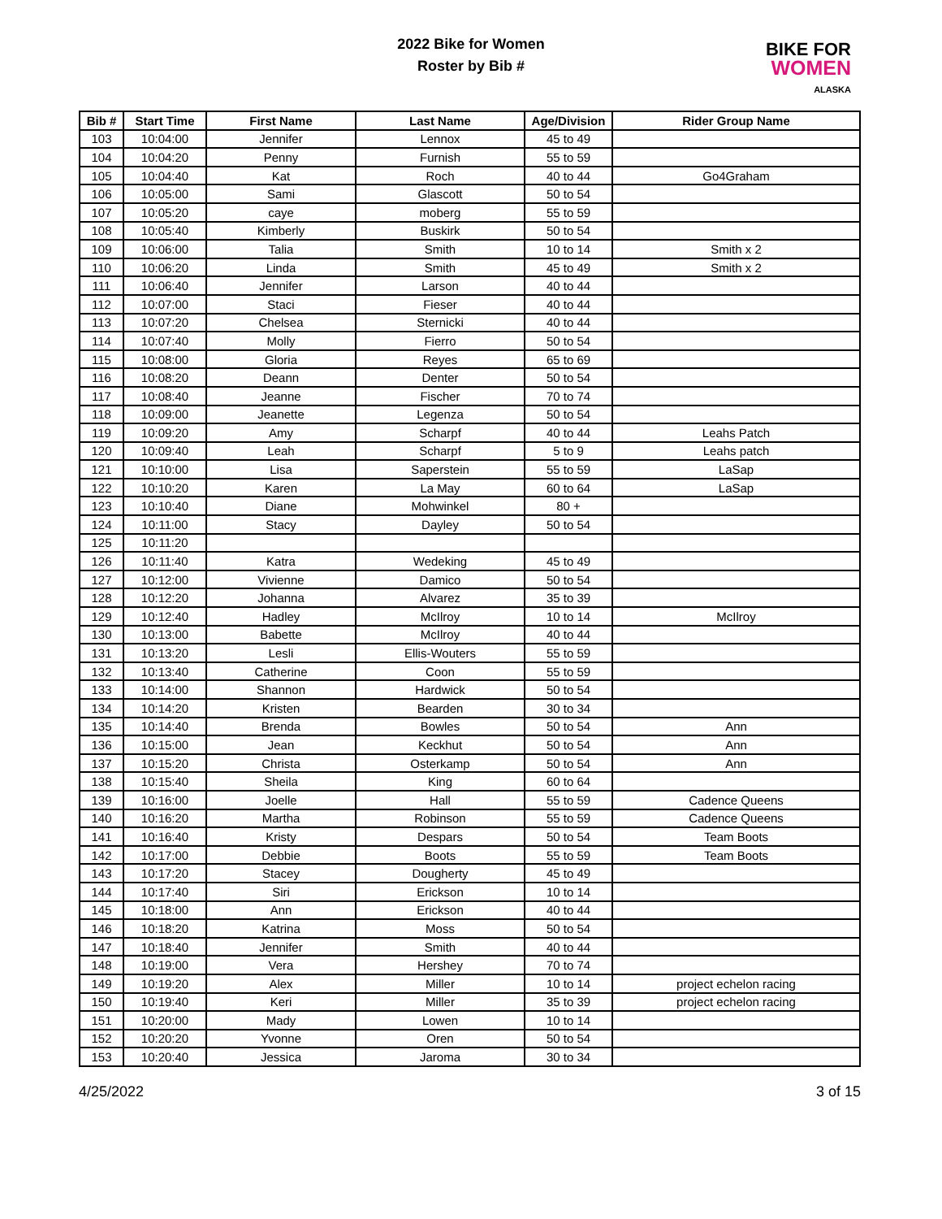2022 Bike for Women
Roster by Bib #
BIKE FOR
WOMEN
ALASKA
| Bib # | Start Time | First Name | Last Name | Age/Division | Rider Group Name |
| --- | --- | --- | --- | --- | --- |
| 103 | 10:04:00 | Jennifer | Lennox | 45 to 49 | |
| 104 | 10:04:20 | Penny | Furnish | 55 to 59 | |
| 105 | 10:04:40 | Kat | Roch | 40 to 44 | Go4Graham |
| 106 | 10:05:00 | Sami | Glascott | 50 to 54 | |
| 107 | 10:05:20 | caye | moberg | 55 to 59 | |
| 108 | 10:05:40 | Kimberly | Buskirk | 50 to 54 | |
| 109 | 10:06:00 | Talia | Smith | 10 to 14 | Smith x 2 |
| 110 | 10:06:20 | Linda | Smith | 45 to 49 | Smith x 2 |
| 111 | 10:06:40 | Jennifer | Larson | 40 to 44 | |
| 112 | 10:07:00 | Staci | Fieser | 40 to 44 | |
| 113 | 10:07:20 | Chelsea | Sternicki | 40 to 44 | |
| 114 | 10:07:40 | Molly | Fierro | 50 to 54 | |
| 115 | 10:08:00 | Gloria | Reyes | 65 to 69 | |
| 116 | 10:08:20 | Deann | Denter | 50 to 54 | |
| 117 | 10:08:40 | Jeanne | Fischer | 70 to 74 | |
| 118 | 10:09:00 | Jeanette | Legenza | 50 to 54 | |
| 119 | 10:09:20 | Amy | Scharpf | 40 to 44 | Leahs Patch |
| 120 | 10:09:40 | Leah | Scharpf | 5 to 9 | Leahs patch |
| 121 | 10:10:00 | Lisa | Saperstein | 55 to 59 | LaSap |
| 122 | 10:10:20 | Karen | La May | 60 to 64 | LaSap |
| 123 | 10:10:40 | Diane | Mohwinkel | 80 + | |
| 124 | 10:11:00 | Stacy | Dayley | 50 to 54 | |
| 125 | 10:11:20 | | | | |
| 126 | 10:11:40 | Katra | Wedeking | 45 to 49 | |
| 127 | 10:12:00 | Vivienne | Damico | 50 to 54 | |
| 128 | 10:12:20 | Johanna | Alvarez | 35 to 39 | |
| 129 | 10:12:40 | Hadley | McIlroy | 10 to 14 | McIlroy |
| 130 | 10:13:00 | Babette | McIlroy | 40 to 44 | |
| 131 | 10:13:20 | Lesli | Ellis-Wouters | 55 to 59 | |
| 132 | 10:13:40 | Catherine | Coon | 55 to 59 | |
| 133 | 10:14:00 | Shannon | Hardwick | 50 to 54 | |
| 134 | 10:14:20 | Kristen | Bearden | 30 to 34 | |
| 135 | 10:14:40 | Brenda | Bowles | 50 to 54 | Ann |
| 136 | 10:15:00 | Jean | Keckhut | 50 to 54 | Ann |
| 137 | 10:15:20 | Christa | Osterkamp | 50 to 54 | Ann |
| 138 | 10:15:40 | Sheila | King | 60 to 64 | |
| 139 | 10:16:00 | Joelle | Hall | 55 to 59 | Cadence Queens |
| 140 | 10:16:20 | Martha | Robinson | 55 to 59 | Cadence Queens |
| 141 | 10:16:40 | Kristy | Despars | 50 to 54 | Team Boots |
| 142 | 10:17:00 | Debbie | Boots | 55 to 59 | Team Boots |
| 143 | 10:17:20 | Stacey | Dougherty | 45 to 49 | |
| 144 | 10:17:40 | Siri | Erickson | 10 to 14 | |
| 145 | 10:18:00 | Ann | Erickson | 40 to 44 | |
| 146 | 10:18:20 | Katrina | Moss | 50 to 54 | |
| 147 | 10:18:40 | Jennifer | Smith | 40 to 44 | |
| 148 | 10:19:00 | Vera | Hershey | 70 to 74 | |
| 149 | 10:19:20 | Alex | Miller | 10 to 14 | project echelon racing |
| 150 | 10:19:40 | Keri | Miller | 35 to 39 | project echelon racing |
| 151 | 10:20:00 | Mady | Lowen | 10 to 14 | |
| 152 | 10:20:20 | Yvonne | Oren | 50 to 54 | |
| 153 | 10:20:40 | Jessica | Jaroma | 30 to 34 | |
4/25/2022 3 of 15